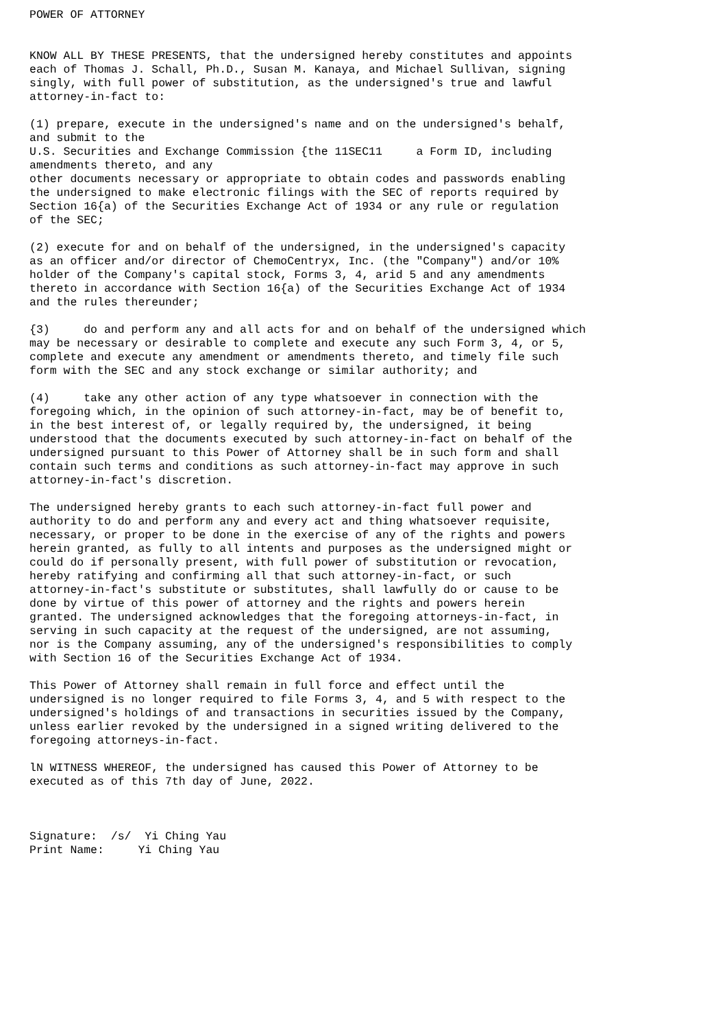POWER OF ATTORNEY


KNOW ALL BY THESE PRESENTS, that the undersigned hereby constitutes and appoints
each of Thomas J. Schall, Ph.D., Susan M. Kanaya, and Michael Sullivan, signing
singly, with full power of substitution, as the undersigned's true and lawful
attorney-in-fact to:

(1) prepare, execute in the undersigned's name and on the undersigned's behalf,
and submit to the
U.S. Securities and Exchange Commission {the 11SEC11     a Form ID, including
amendments thereto, and any
other documents necessary or appropriate to obtain codes and passwords enabling
the undersigned to make electronic filings with the SEC of reports required by
Section 16{a) of the Securities Exchange Act of 1934 or any rule or regulation
of the SEC;

(2) execute for and on behalf of the undersigned, in the undersigned's capacity
as an officer and/or director of ChemoCentryx, Inc. (the "Company") and/or 10%
holder of the Company's capital stock, Forms 3, 4, arid 5 and any amendments
thereto in accordance with Section 16{a) of the Securities Exchange Act of 1934
and the rules thereunder;

{3)     do and perform any and all acts for and on behalf of the undersigned which
may be necessary or desirable to complete and execute any such Form 3, 4, or 5,
complete and execute any amendment or amendments thereto, and timely file such
form with the SEC and any stock exchange or similar authority; and

(4)     take any other action of any type whatsoever in connection with the
foregoing which, in the opinion of such attorney-in-fact, may be of benefit to,
in the best interest of, or legally required by, the undersigned, it being
understood that the documents executed by such attorney-in-fact on behalf of the
undersigned pursuant to this Power of Attorney shall be in such form and shall
contain such terms and conditions as such attorney-in-fact may approve in such
attorney-in-fact's discretion.

The undersigned hereby grants to each such attorney-in-fact full power and
authority to do and perform any and every act and thing whatsoever requisite,
necessary, or proper to be done in the exercise of any of the rights and powers
herein granted, as fully to all intents and purposes as the undersigned might or
could do if personally present, with full power of substitution or revocation,
hereby ratifying and confirming all that such attorney-in-fact, or such
attorney-in-fact's substitute or substitutes, shall lawfully do or cause to be
done by virtue of this power of attorney and the rights and powers herein
granted. The undersigned acknowledges that the foregoing attorneys-in-fact, in
serving in such capacity at the request of the undersigned, are not assuming,
nor is the Company assuming, any of the undersigned's responsibilities to comply
with Section 16 of the Securities Exchange Act of 1934.

This Power of Attorney shall remain in full force and effect until the
undersigned is no longer required to file Forms 3, 4, and 5 with respect to the
undersigned's holdings of and transactions in securities issued by the Company,
unless earlier revoked by the undersigned in a signed writing delivered to the
foregoing attorneys-in-fact.

lN WITNESS WHEREOF, the undersigned has caused this Power of Attorney to be
executed as of this 7th day of June, 2022.



Signature:  /s/  Yi Ching Yau
Print Name:     Yi Ching Yau